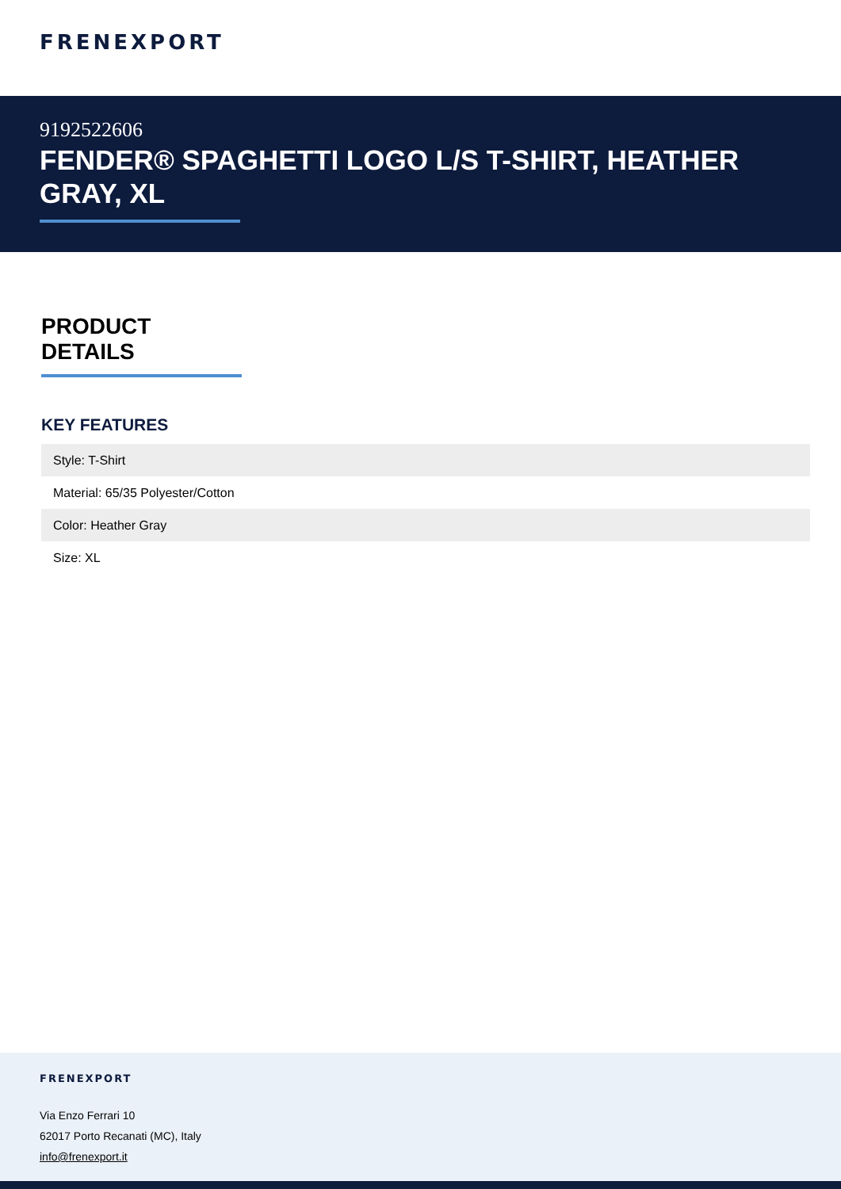FRENEXPORT
9192522606
FENDER® SPAGHETTI LOGO L/S T-SHIRT, HEATHER GRAY, XL
PRODUCT DETAILS
KEY FEATURES
| Style: T-Shirt |
| Material: 65/35 Polyester/Cotton |
| Color: Heather Gray |
| Size: XL |
FRENEXPORT
Via Enzo Ferrari 10
62017 Porto Recanati (MC), Italy
info@frenexport.it